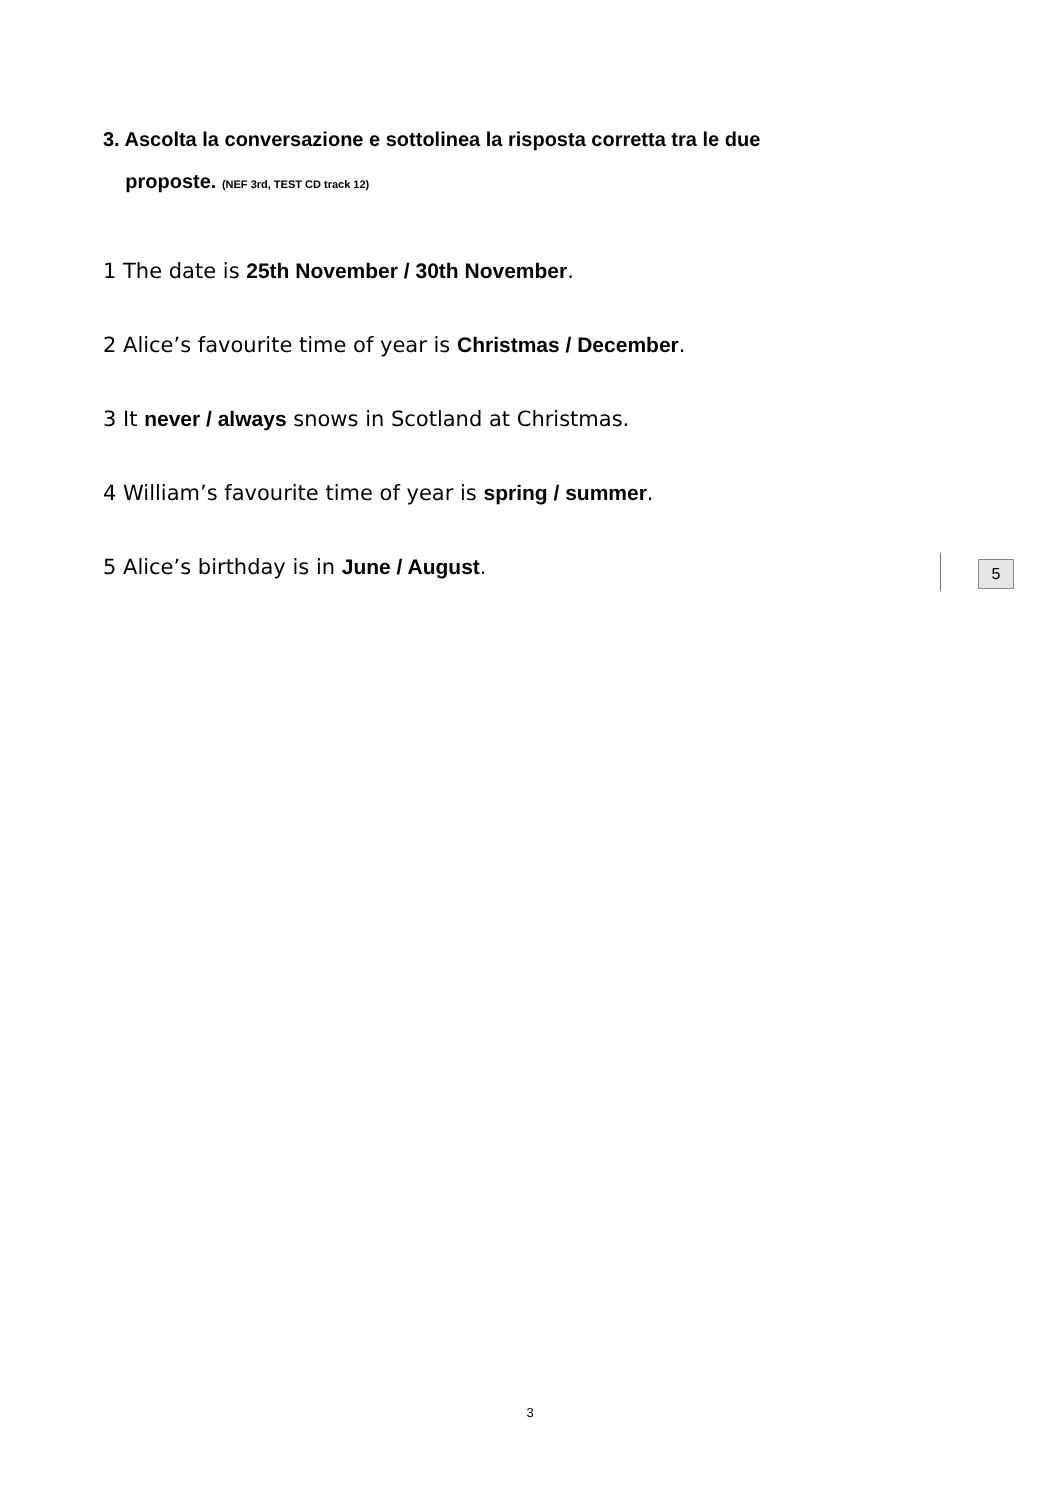3. Ascolta la conversazione e sottolinea la risposta corretta tra le due
proposte. (NEF 3rd, TEST CD track 12)
1 The date is 25th November / 30th November.
2 Alice’s favourite time of year is Christmas / December.
3 It never / always snows in Scotland at Christmas.
4 William’s favourite time of year is spring / summer.
5 Alice’s birthday is in June / August.
5
3